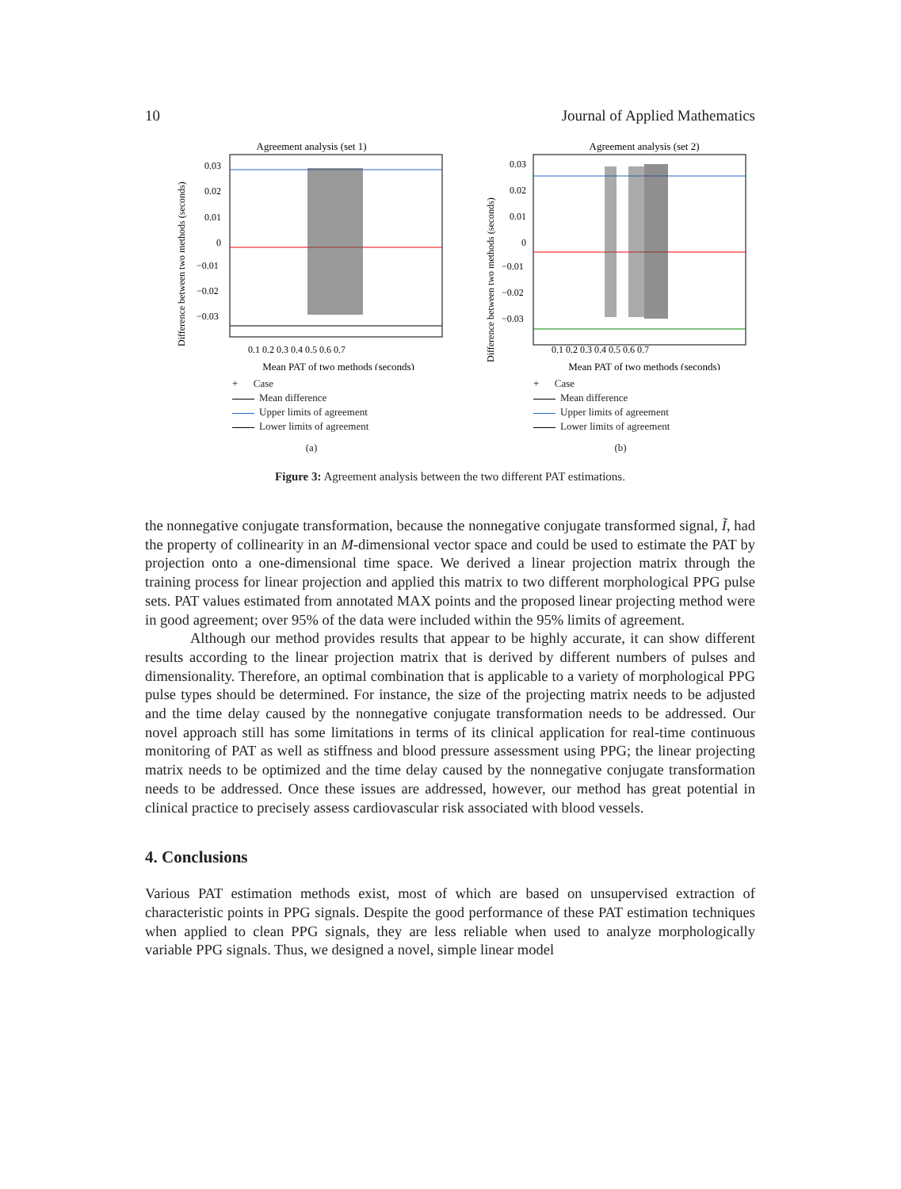10 Journal of Applied Mathematics
Agreement analysis (set 1)
0.03
0.02
0.01
0
−0.01
−0.02
−0.03
0.1 0.2 0.3 0.4 0.5 0.6 0.7
Difference between two methods (seconds)
Mean PAT of two methods (seconds)
+ Case
Mean difference
Upper limits of agreement
Lower limits of agreement
(a)
Agreement analysis (set 2)
0.03
0.02
0.01
0
−0.01
−0.02
−0.03
0.1 0.2 0.3 0.4 0.5 0.6 0.7
Difference between two methods (seconds)
Mean PAT of two methods (seconds)
+ Case
Mean difference
Upper limits of agreement
Lower limits of agreement
(b)
Figure 3: Agreement analysis between the two different PAT estimations.
the nonnegative conjugate transformation, because the nonnegative conjugate transformed signal, Ĩ, had the property of collinearity in an M-dimensional vector space and could be used to estimate the PAT by projection onto a one-dimensional time space. We derived a linear projection matrix through the training process for linear projection and applied this matrix to two different morphological PPG pulse sets. PAT values estimated from annotated MAX points and the proposed linear projecting method were in good agreement; over 95% of the data were included within the 95% limits of agreement.
Although our method provides results that appear to be highly accurate, it can show different results according to the linear projection matrix that is derived by different numbers of pulses and dimensionality. Therefore, an optimal combination that is applicable to a variety of morphological PPG pulse types should be determined. For instance, the size of the projecting matrix needs to be adjusted and the time delay caused by the nonnegative conjugate transformation needs to be addressed. Our novel approach still has some limitations in terms of its clinical application for real-time continuous monitoring of PAT as well as stiffness and blood pressure assessment using PPG; the linear projecting matrix needs to be optimized and the time delay caused by the nonnegative conjugate transformation needs to be addressed. Once these issues are addressed, however, our method has great potential in clinical practice to precisely assess cardiovascular risk associated with blood vessels.
4. Conclusions
Various PAT estimation methods exist, most of which are based on unsupervised extraction of characteristic points in PPG signals. Despite the good performance of these PAT estimation techniques when applied to clean PPG signals, they are less reliable when used to analyze morphologically variable PPG signals. Thus, we designed a novel, simple linear model